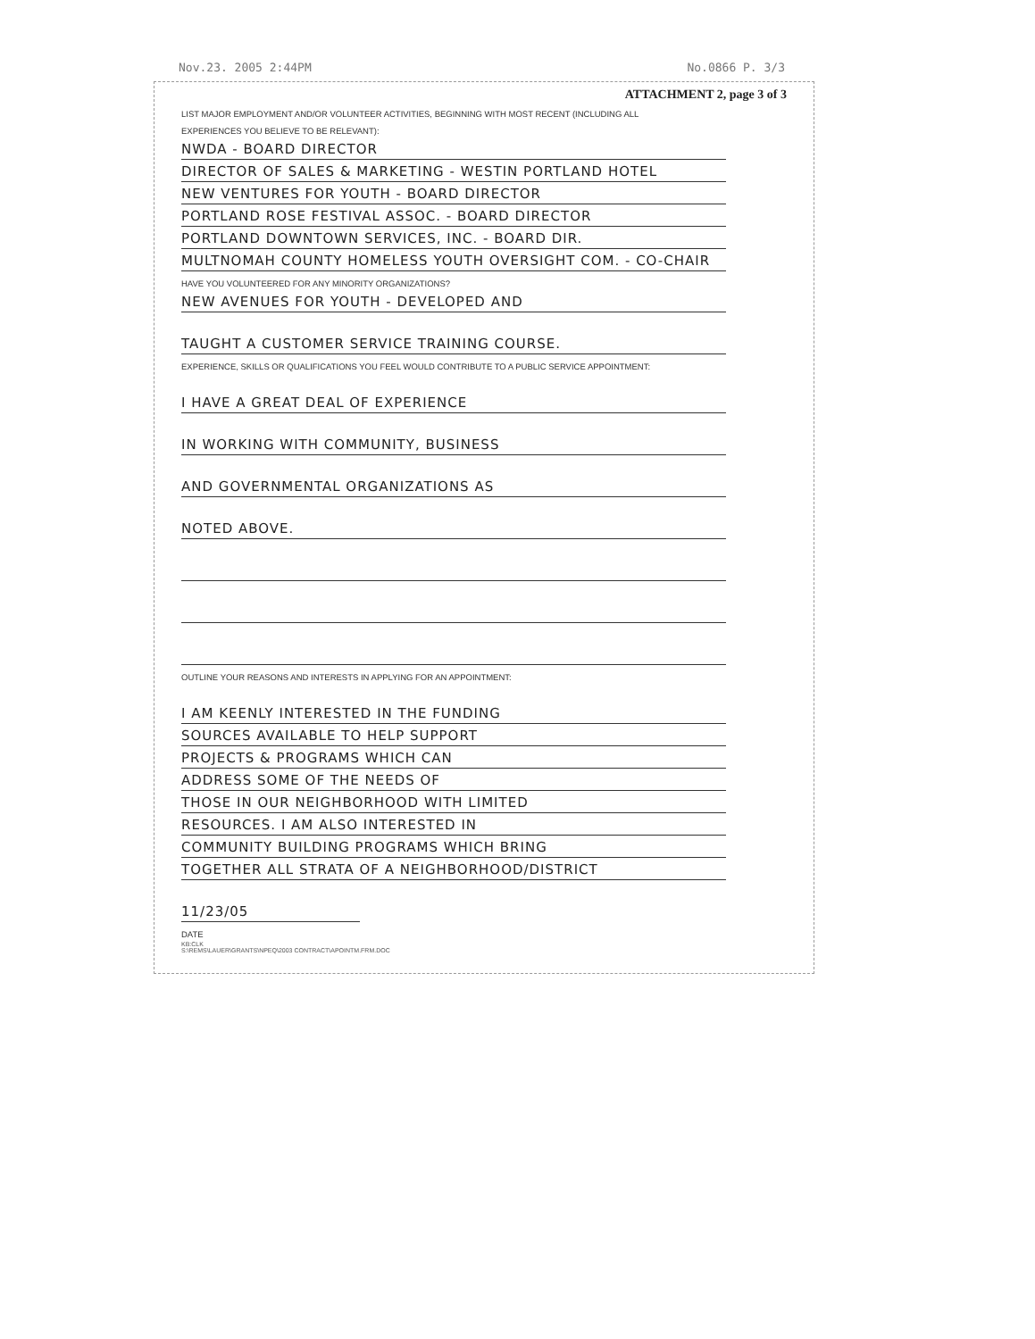Nov.23. 2005 2:44PM No.0866 P. 3/3
ATTACHMENT 2, page 3 of 3
LIST MAJOR EMPLOYMENT AND/OR VOLUNTEER ACTIVITIES, BEGINNING WITH MOST RECENT (INCLUDING ALL
EXPERIENCES YOU BELIEVE TO BE RELEVANT):
NWDA - BOARD DIRECTOR
DIRECTOR OF SALES & MARKETING - WESTIN PORTLAND HOTEL
NEW VENTURES FOR YOUTH - BOARD DIRECTOR
PORTLAND ROSE FESTIVAL ASSOC. - BOARD DIRECTOR
PORTLAND DOWNTOWN SERVICES, INC. - BOARD DIR.
MULTNOMAH COUNTY HOMELESS YOUTH OVERSIGHT COM. - CO-CHAIR
HAVE YOU VOLUNTEERED FOR ANY MINORITY ORGANIZATIONS?
NEW AVENUES FOR YOUTH - DEVELOPED AND
TAUGHT A CUSTOMER SERVICE TRAINING COURSE.
EXPERIENCE, SKILLS OR QUALIFICATIONS YOU FEEL WOULD CONTRIBUTE TO A PUBLIC SERVICE APPOINTMENT:
I HAVE A GREAT DEAL OF EXPERIENCE
IN WORKING WITH COMMUNITY, BUSINESS
AND GOVERNMENTAL ORGANIZATIONS AS
NOTED ABOVE.
OUTLINE YOUR REASONS AND INTERESTS IN APPLYING FOR AN APPOINTMENT:
I AM KEENLY INTERESTED IN THE FUNDING
SOURCES AVAILABLE TO HELP SUPPORT
PROJECTS & PROGRAMS WHICH CAN
ADDRESS SOME OF THE NEEDS OF
THOSE IN OUR NEIGHBORHOOD WITH LIMITED
RESOURCES. I AM ALSO INTERESTED IN
COMMUNITY BUILDING PROGRAMS WHICH BRING
TOGETHER ALL STRATA OF A NEIGHBORHOOD/DISTRICT
11/23/05
DATE
KB:CLK
S:\REMS\LAUER\GRANTS\NPEQ\2003 CONTRACT\APOINTM.FRM.DOC